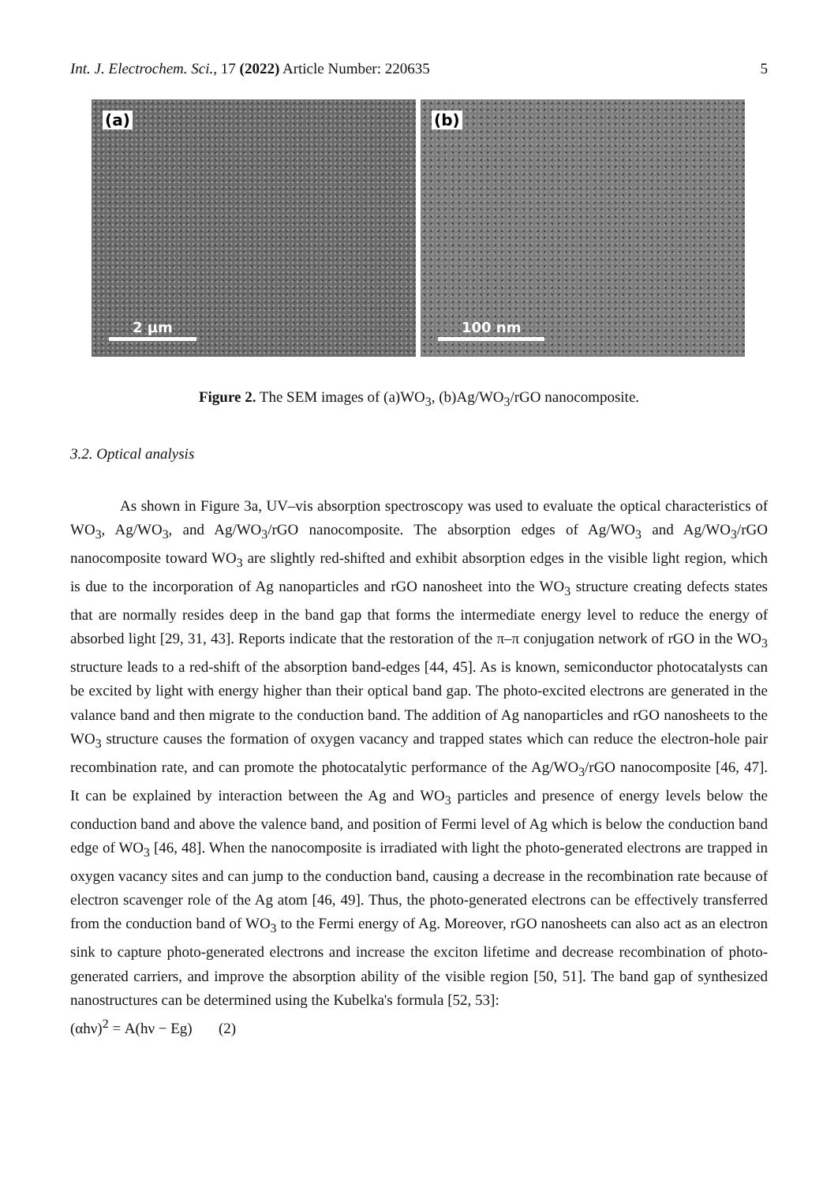Int. J. Electrochem. Sci., 17 (2022) Article Number: 220635 5
(a)
2 µm
(b)
100 nm
Figure 2. The SEM images of (a)WO<sub>3</sub>, (b)Ag/WO<sub>3</sub>/rGO nanocomposite.
3.2. Optical analysis
As shown in Figure 3a, UV–vis absorption spectroscopy was used to evaluate the optical characteristics of WO<sub>3</sub>, Ag/WO<sub>3</sub>, and Ag/WO<sub>3</sub>/rGO nanocomposite. The absorption edges of Ag/WO<sub>3</sub> and Ag/WO<sub>3</sub>/rGO nanocomposite toward WO<sub>3</sub> are slightly red-shifted and exhibit absorption edges in the visible light region, which is due to the incorporation of Ag nanoparticles and rGO nanosheet into the WO<sub>3</sub> structure creating defects states that are normally resides deep in the band gap that forms the intermediate energy level to reduce the energy of absorbed light [29, 31, 43]. Reports indicate that the restoration of the π–π conjugation network of rGO in the WO<sub>3</sub> structure leads to a red-shift of the absorption band-edges [44, 45]. As is known, semiconductor photocatalysts can be excited by light with energy higher than their optical band gap. The photo-excited electrons are generated in the valance band and then migrate to the conduction band. The addition of Ag nanoparticles and rGO nanosheets to the WO<sub>3</sub> structure causes the formation of oxygen vacancy and trapped states which can reduce the electron-hole pair recombination rate, and can promote the photocatalytic performance of the Ag/WO<sub>3</sub>/rGO nanocomposite [46, 47]. It can be explained by interaction between the Ag and WO<sub>3</sub> particles and presence of energy levels below the conduction band and above the valence band, and position of Fermi level of Ag which is below the conduction band edge of WO<sub>3</sub> [46, 48]. When the nanocomposite is irradiated with light the photo-generated electrons are trapped in oxygen vacancy sites and can jump to the conduction band, causing a decrease in the recombination rate because of electron scavenger role of the Ag atom [46, 49]. Thus, the photo-generated electrons can be effectively transferred from the conduction band of WO<sub>3</sub> to the Fermi energy of Ag. Moreover, rGO nanosheets can also act as an electron sink to capture photo-generated electrons and increase the exciton lifetime and decrease recombination of photo-generated carriers, and improve the absorption ability of the visible region [50, 51]. The band gap of synthesized nanostructures can be determined using the Kubelka's formula [52, 53]:
(αhν)<sup>2</sup> = A(hν − Eg) (2)